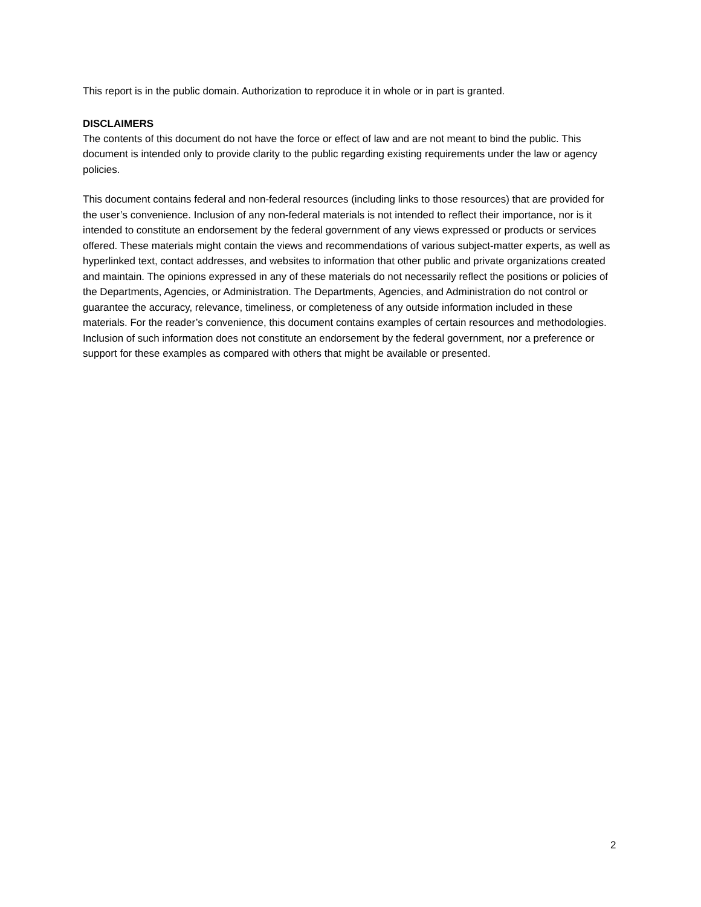This report is in the public domain. Authorization to reproduce it in whole or in part is granted.
DISCLAIMERS
The contents of this document do not have the force or effect of law and are not meant to bind the public. This document is intended only to provide clarity to the public regarding existing requirements under the law or agency policies.
This document contains federal and non-federal resources (including links to those resources) that are provided for the user’s convenience. Inclusion of any non-federal materials is not intended to reflect their importance, nor is it intended to constitute an endorsement by the federal government of any views expressed or products or services offered. These materials might contain the views and recommendations of various subject-matter experts, as well as hyperlinked text, contact addresses, and websites to information that other public and private organizations created and maintain. The opinions expressed in any of these materials do not necessarily reflect the positions or policies of the Departments, Agencies, or Administration. The Departments, Agencies, and Administration do not control or guarantee the accuracy, relevance, timeliness, or completeness of any outside information included in these materials. For the reader’s convenience, this document contains examples of certain resources and methodologies. Inclusion of such information does not constitute an endorsement by the federal government, nor a preference or support for these examples as compared with others that might be available or presented.
2